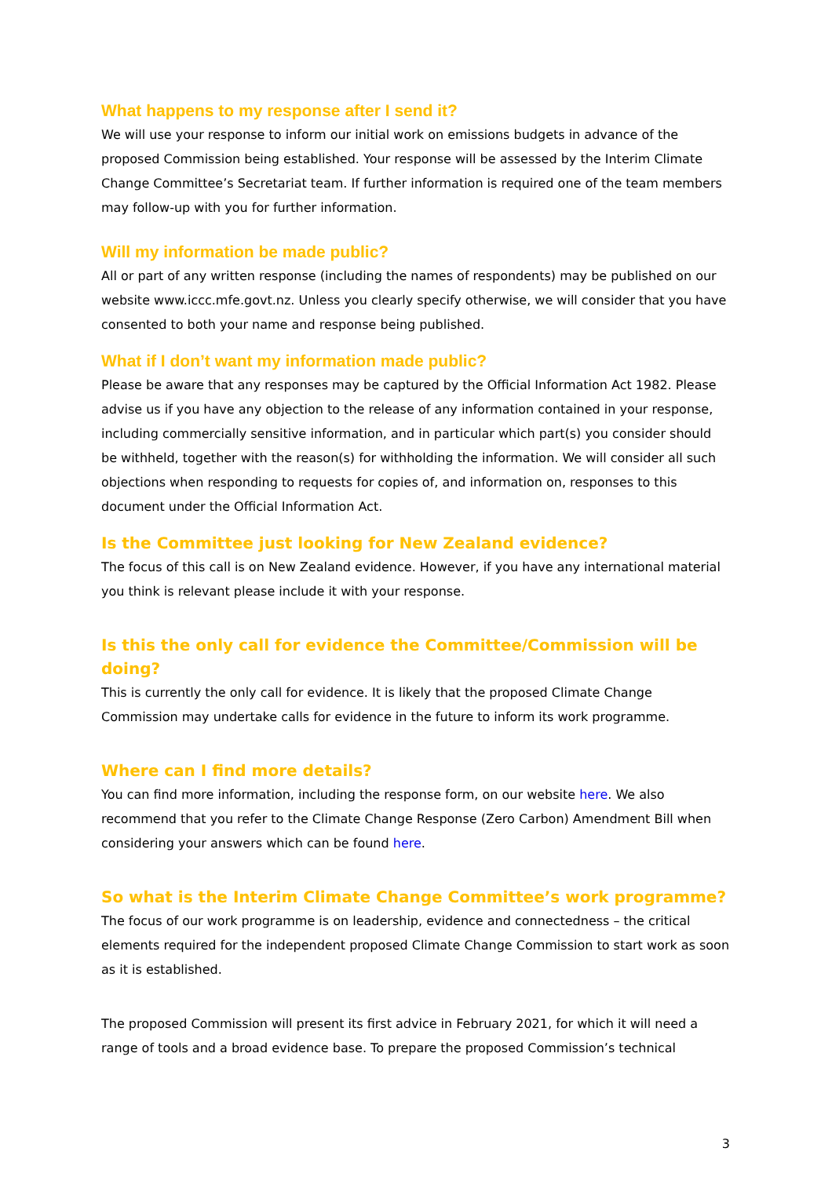What happens to my response after I send it?
We will use your response to inform our initial work on emissions budgets in advance of the proposed Commission being established. Your response will be assessed by the Interim Climate Change Committee’s Secretariat team. If further information is required one of the team members may follow-up with you for further information.
Will my information be made public?
All or part of any written response (including the names of respondents) may be published on our website www.iccc.mfe.govt.nz. Unless you clearly specify otherwise, we will consider that you have consented to both your name and response being published.
What if I don’t want my information made public?
Please be aware that any responses may be captured by the Official Information Act 1982. Please advise us if you have any objection to the release of any information contained in your response, including commercially sensitive information, and in particular which part(s) you consider should be withheld, together with the reason(s) for withholding the information. We will consider all such objections when responding to requests for copies of, and information on, responses to this document under the Official Information Act.
Is the Committee just looking for New Zealand evidence?
The focus of this call is on New Zealand evidence. However, if you have any international material you think is relevant please include it with your response.
Is this the only call for evidence the Committee/Commission will be doing?
This is currently the only call for evidence. It is likely that the proposed Climate Change Commission may undertake calls for evidence in the future to inform its work programme.
Where can I find more details?
You can find more information, including the response form, on our website here. We also recommend that you refer to the Climate Change Response (Zero Carbon) Amendment Bill when considering your answers which can be found here.
So what is the Interim Climate Change Committee’s work programme?
The focus of our work programme is on leadership, evidence and connectedness – the critical elements required for the independent proposed Climate Change Commission to start work as soon as it is established.
The proposed Commission will present its first advice in February 2021, for which it will need a range of tools and a broad evidence base. To prepare the proposed Commission’s technical
3